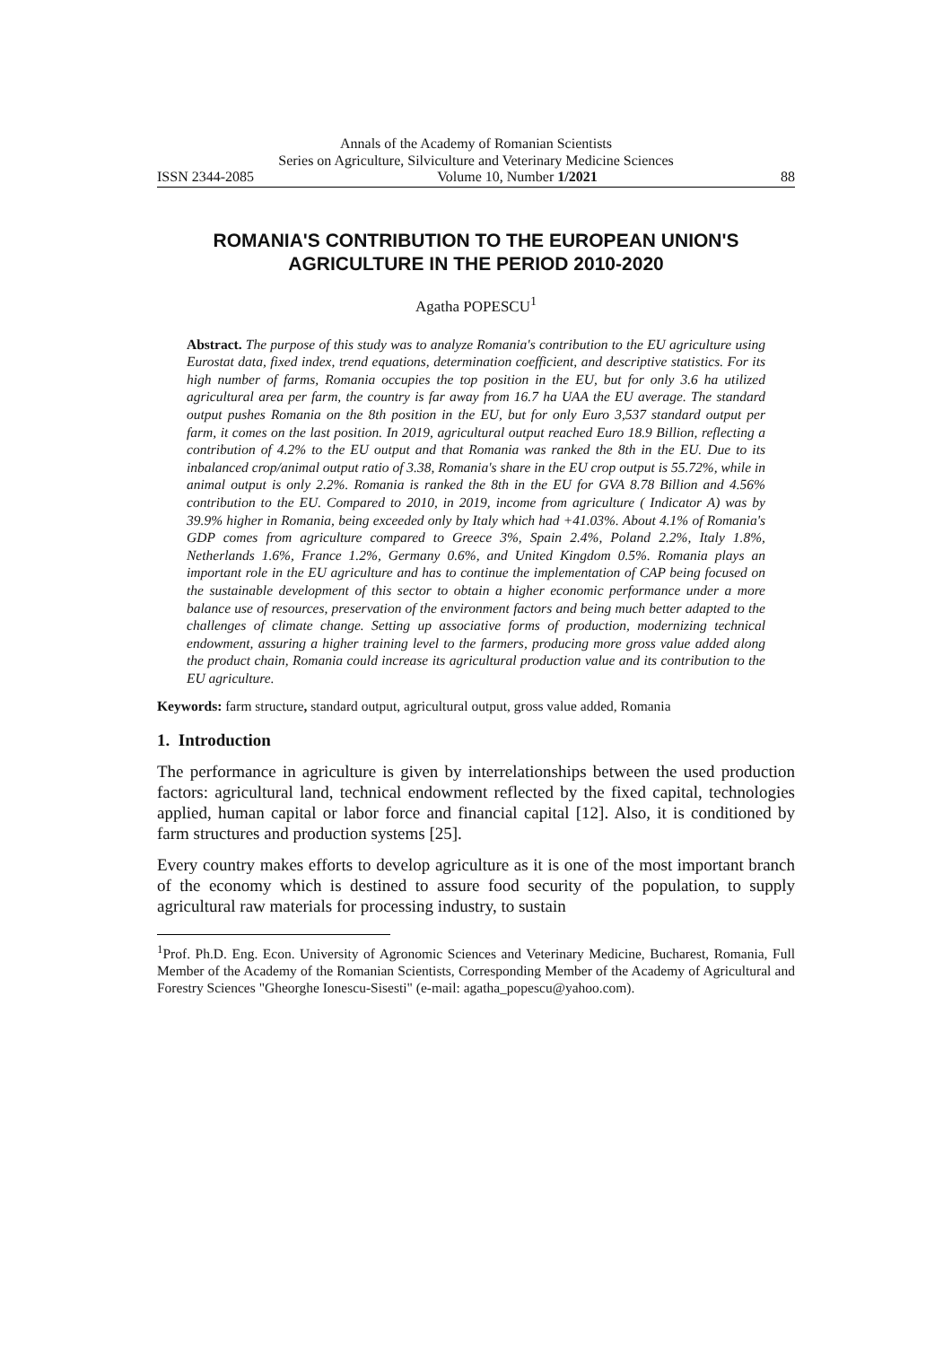Annals of the Academy of Romanian Scientists
Series on Agriculture, Silviculture and Veterinary Medicine Sciences
ISSN 2344-2085 Volume 10, Number 1/2021 88
ROMANIA'S CONTRIBUTION TO THE EUROPEAN UNION'S AGRICULTURE IN THE PERIOD 2010-2020
Agatha POPESCU<sup>1</sup>
Abstract. The purpose of this study was to analyze Romania's contribution to the EU agriculture using Eurostat data, fixed index, trend equations, determination coefficient, and descriptive statistics. For its high number of farms, Romania occupies the top position in the EU, but for only 3.6 ha utilized agricultural area per farm, the country is far away from 16.7 ha UAA the EU average. The standard output pushes Romania on the 8th position in the EU, but for only Euro 3,537 standard output per farm, it comes on the last position. In 2019, agricultural output reached Euro 18.9 Billion, reflecting a contribution of 4.2% to the EU output and that Romania was ranked the 8th in the EU. Due to its inbalanced crop/animal output ratio of 3.38, Romania's share in the EU crop output is 55.72%, while in animal output is only 2.2%. Romania is ranked the 8th in the EU for GVA 8.78 Billion and 4.56% contribution to the EU. Compared to 2010, in 2019, income from agriculture ( Indicator A) was by 39.9% higher in Romania, being exceeded only by Italy which had +41.03%. About 4.1% of Romania's GDP comes from agriculture compared to Greece 3%, Spain 2.4%, Poland 2.2%, Italy 1.8%, Netherlands 1.6%, France 1.2%, Germany 0.6%, and United Kingdom 0.5%. Romania plays an important role in the EU agriculture and has to continue the implementation of CAP being focused on the sustainable development of this sector to obtain a higher economic performance under a more balance use of resources, preservation of the environment factors and being much better adapted to the challenges of climate change. Setting up associative forms of production, modernizing technical endowment, assuring a higher training level to the farmers, producing more gross value added along the product chain, Romania could increase its agricultural production value and its contribution to the EU agriculture.
Keywords: farm structure, standard output, agricultural output, gross value added, Romania
1. Introduction
The performance in agriculture is given by interrelationships between the used production factors: agricultural land, technical endowment reflected by the fixed capital, technologies applied, human capital or labor force and financial capital [12]. Also, it is conditioned by farm structures and production systems [25].
Every country makes efforts to develop agriculture as it is one of the most important branch of the economy which is destined to assure food security of the population, to supply agricultural raw materials for processing industry, to sustain
<sup>1</sup> Prof. Ph.D. Eng. Econ. University of Agronomic Sciences and Veterinary Medicine, Bucharest, Romania, Full Member of the Academy of the Romanian Scientists, Corresponding Member of the Academy of Agricultural and Forestry Sciences "Gheorghe Ionescu-Sisesti" (e-mail: agatha_popescu@yahoo.com).